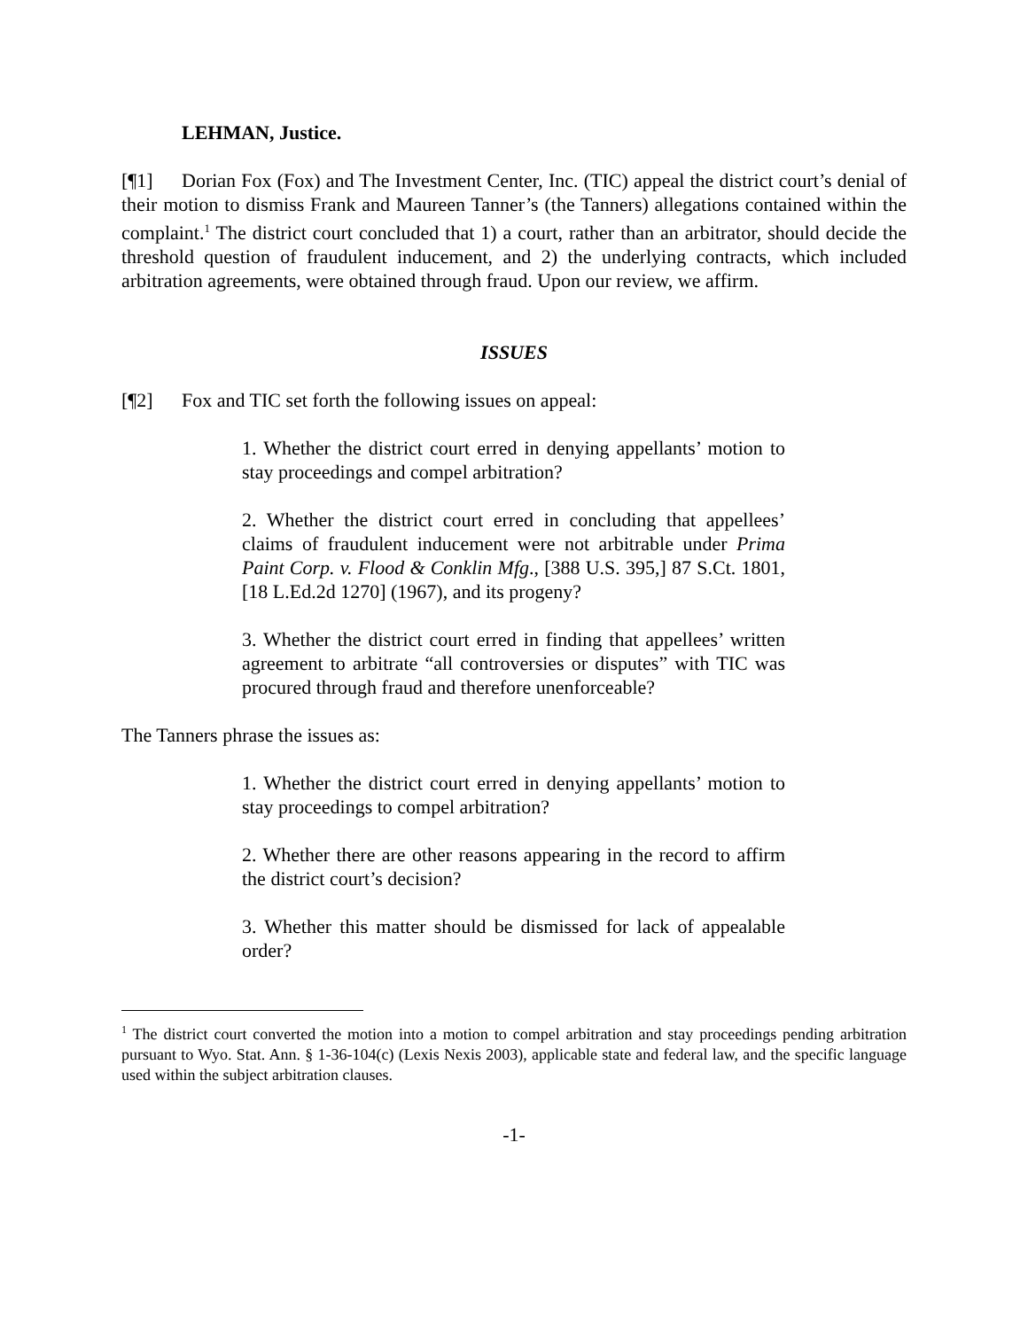LEHMAN, Justice.
[¶1] Dorian Fox (Fox) and The Investment Center, Inc. (TIC) appeal the district court’s denial of their motion to dismiss Frank and Maureen Tanner’s (the Tanners) allegations contained within the complaint.<sup>1</sup> The district court concluded that 1) a court, rather than an arbitrator, should decide the threshold question of fraudulent inducement, and 2) the underlying contracts, which included arbitration agreements, were obtained through fraud. Upon our review, we affirm.
ISSUES
[¶2] Fox and TIC set forth the following issues on appeal:
1. Whether the district court erred in denying appellants’ motion to stay proceedings and compel arbitration?
2. Whether the district court erred in concluding that appellees’ claims of fraudulent inducement were not arbitrable under Prima Paint Corp. v. Flood & Conklin Mfg., [388 U.S. 395,] 87 S.Ct. 1801, [18 L.Ed.2d 1270] (1967), and its progeny?
3. Whether the district court erred in finding that appellees’ written agreement to arbitrate “all controversies or disputes” with TIC was procured through fraud and therefore unenforceable?
The Tanners phrase the issues as:
1. Whether the district court erred in denying appellants’ motion to stay proceedings to compel arbitration?
2. Whether there are other reasons appearing in the record to affirm the district court’s decision?
3. Whether this matter should be dismissed for lack of appealable order?
<sup>1</sup> The district court converted the motion into a motion to compel arbitration and stay proceedings pending arbitration pursuant to Wyo. Stat. Ann. § 1-36-104(c) (Lexis Nexis 2003), applicable state and federal law, and the specific language used within the subject arbitration clauses.
-1-